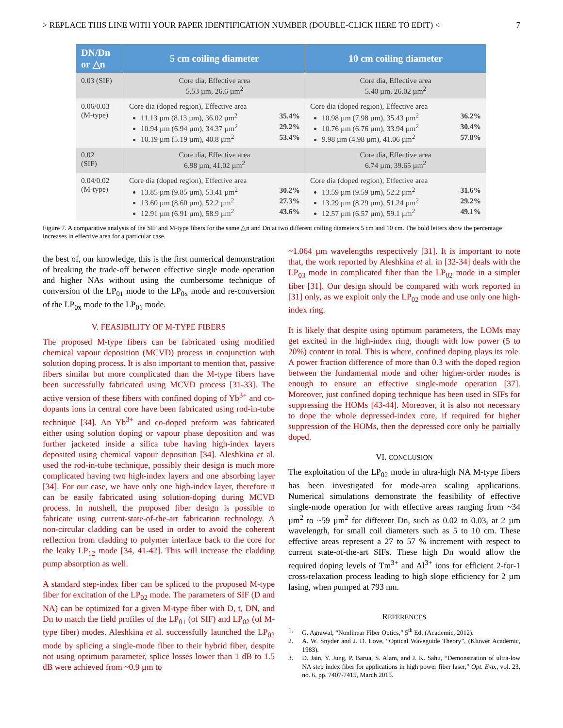> REPLACE THIS LINE WITH YOUR PAPER IDENTIFICATION NUMBER (DOUBLE-CLICK HERE TO EDIT) < 7
| DN/Dn or △n | 5 cm coiling diameter | 10 cm coiling diameter |
| --- | --- | --- |
| 0.03 (SIF) | Core dia, Effective area 5.53 µm, 26.6 µm<sup>2</sup> | Core dia, Effective area 5.40 µm, 26.02 µm<sup>2</sup> |
| 0.06/0.03 (M-type) | Core dia (doped region), Effective area 11.13 µm (8.13 µm), 36.02 µm<sup>2</sup> 35.4% 10.94 µm (6.94 µm), 34.37 µm<sup>2</sup> 29.2% 10.19 µm (5.19 µm), 40.8 µm<sup>2</sup> 53.4% | Core dia (doped region), Effective area 10.98 µm (7.98 µm), 35.43 µm<sup>2</sup> 36.2% 10.76 µm (6.76 µm), 33.94 µm<sup>2</sup> 30.4% 9.98 µm (4.98 µm), 41.06 µm<sup>2</sup> 57.8% |
| 0.02 (SIF) | Core dia, Effective area 6.98 µm, 41.02 µm<sup>2</sup> | Core dia, Effective area 6.74 µm, 39.65 µm<sup>2</sup> |
| 0.04/0.02 (M-type) | Core dia (doped region), Effective area 13.85 µm (9.85 µm), 53.41 µm<sup>2</sup> 30.2% 13.60 µm (8.60 µm), 52.2 µm<sup>2</sup> 27.3% 12.91 µm (6.91 µm), 58.9 µm<sup>2</sup> 43.6% | Core dia (doped region), Effective area 13.59 µm (9.59 µm), 52.2 µm<sup>2</sup> 31.6% 13.29 µm (8.29 µm), 51.24 µm<sup>2</sup> 29.2% 12.57 µm (6.57 µm), 59.1 µm<sup>2</sup> 49.1% |
Figure 7. A comparative analysis of the SIF and M-type fibers for the same △n and Dn at two different coiling diameters 5 cm and 10 cm. The bold letters show the percentage increases in effective area for a particular case.
the best of, our knowledge, this is the first numerical demonstration of breaking the trade-off between effective single mode operation and higher NAs without using the cumbersome technique of conversion of the LP<sub>01</sub> mode to the LP<sub>0x</sub> mode and re-conversion of the LP<sub>0x</sub> mode to the LP<sub>01</sub> mode.
V. FEASIBILITY OF M-TYPE FIBERS
The proposed M-type fibers can be fabricated using modified chemical vapour deposition (MCVD) process in conjunction with solution doping process. It is also important to mention that, passive fibers similar but more complicated than the M-type fibers have been successfully fabricated using MCVD process [31-33]. The active version of these fibers with confined doping of Yb<sup>3+</sup> and co-dopants ions in central core have been fabricated using rod-in-tube technique [34]. An Yb<sup>3+</sup> and co-doped preform was fabricated either using solution doping or vapour phase deposition and was further jacketed inside a silica tube having high-index layers deposited using chemical vapour deposition [34]. Aleshkina et al. used the rod-in-tube technique, possibly their design is much more complicated having two high-index layers and one absorbing layer [34]. For our case, we have only one high-index layer, therefore it can be easily fabricated using solution-doping during MCVD process. In nutshell, the proposed fiber design is possible to fabricate using current-state-of-the-art fabrication technology. A non-circular cladding can be used in order to avoid the coherent reflection from cladding to polymer interface back to the core for the leaky LP<sub>12</sub> mode [34, 41-42]. This will increase the cladding pump absorption as well.
A standard step-index fiber can be spliced to the proposed M-type fiber for excitation of the LP<sub>02</sub> mode. The parameters of SIF (D and NA) can be optimized for a given M-type fiber with D, t, DN, and Dn to match the field profiles of the LP<sub>01</sub> (of SIF) and LP<sub>02</sub> (of M-type fiber) modes. Aleshkina et al. successfully launched the LP<sub>02</sub> mode by splicing a single-mode fiber to their hybrid fiber, despite not using optimum parameter, splice losses lower than 1 dB to 1.5 dB were achieved from ~0.9 µm to
~1.064 µm wavelengths respectively [31]. It is important to note that, the work reported by Aleshkina et al. in [32-34] deals with the LP<sub>03</sub> mode in complicated fiber than the LP<sub>02</sub> mode in a simpler fiber [31]. Our design should be compared with work reported in [31] only, as we exploit only the LP<sub>02</sub> mode and use only one high-index ring.
It is likely that despite using optimum parameters, the LOMs may get excited in the high-index ring, though with low power (5 to 20%) content in total. This is where, confined doping plays its role. A power fraction difference of more than 0.3 with the doped region between the fundamental mode and other higher-order modes is enough to ensure an effective single-mode operation [37]. Moreover, just confined doping technique has been used in SIFs for suppressing the HOMs [43-44]. Moreover, it is also not necessary to dope the whole depressed-index core, if required for higher suppression of the HOMs, then the depressed core only be partially doped.
VI. CONCLUSION
The exploitation of the LP<sub>02</sub> mode in ultra-high NA M-type fibers has been investigated for mode-area scaling applications. Numerical simulations demonstrate the feasibility of effective single-mode operation for with effective areas ranging from ~34 µm<sup>2</sup> to ~59 µm<sup>2</sup> for different Dn, such as 0.02 to 0.03, at 2 µm wavelength, for small coil diameters such as 5 to 10 cm. These effective areas represent a 27 to 57 % increment with respect to current state-of-the-art SIFs. These high Dn would allow the required doping levels of Tm<sup>3+</sup> and Al<sup>3+</sup> ions for efficient 2-for-1 cross-relaxation process leading to high slope efficiency for 2 µm lasing, when pumped at 793 nm.
REFERENCES
1. G. Agrawal, “Nonlinear Fiber Optics,” 5<sup>th</sup> Ed. (Academic, 2012).
2. A. W. Snyder and J. D. Love, “Optical Waveguide Theory”, (Kluwer Academic, 1983).
3. D. Jain, Y. Jung, P. Barua, S. Alam, and J. K. Sahu, “Demonstration of ultra-low NA step index fiber for applications in high power fiber laser,” Opt. Exp., vol. 23, no. 6, pp. 7407-7415, March 2015.